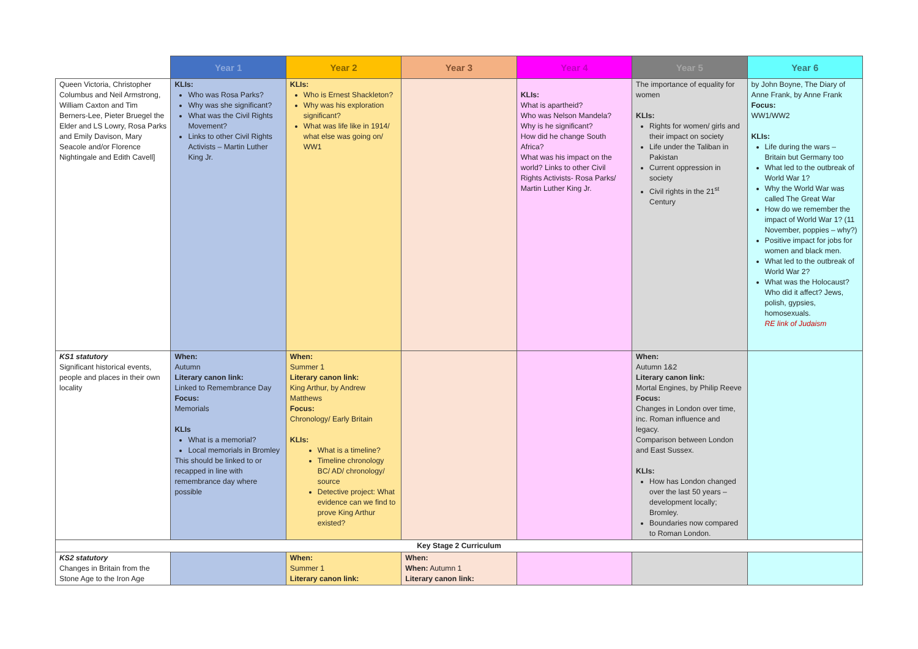| | Year 1 | Year 2 | Year 3 | Year 4 | Year 5 | Year 6 |
| --- | --- | --- | --- | --- | --- | --- |
| Queen Victoria, Christopher Columbus and Neil Armstrong, William Caxton and Tim Berners-Lee, Pieter Bruegel the Elder and LS Lowry, Rosa Parks and Emily Davison, Mary Seacole and/or Florence Nightingale and Edith Cavell] | KLIs: Who was Rosa Parks? Why was she significant? What was the Civil Rights Movement? Links to other Civil Rights Activists – Martin Luther King Jr. | KLIs: Who is Ernest Shackleton? Why was his exploration significant? What was life like in 1914/ what else was going on/ WW1 | | KLIs: What is apartheid? Who was Nelson Mandela? Why is he significant? How did he change South Africa? What was his impact on the world? Links to other Civil Rights Activists- Rosa Parks/ Martin Luther King Jr. | The importance of equality for women KLIs: Rights for women/ girls and their impact on society Life under the Taliban in Pakistan Current oppression in society Civil rights in the 21<sup>st</sup> Century | by John Boyne, The Diary of Anne Frank, by Anne Frank Focus: WW1/WW2 KLIs: Life during the wars – Britain but Germany too What led to the outbreak of World War 1? Why the World War was called The Great War How do we remember the impact of World War 1? (11 November, poppies – why?) Positive impact for jobs for women and black men. What led to the outbreak of World War 2? What was the Holocaust? Who did it affect? Jews, polish, gypsies, homosexuals. RE link of Judaism |
| KS1 statutory Significant historical events, people and places in their own locality | When: Autumn Literary canon link: Linked to Remembrance Day Focus: Memorials KLIs What is a memorial? Local memorials in Bromley This should be linked to or recapped in line with remembrance day where possible | When: Summer 1 Literary canon link: King Arthur, by Andrew Matthews Focus: Chronology/ Early Britain KLIs: What is a timeline? Timeline chronology BC/ AD/ chronology/ source Detective project: What evidence can we find to prove King Arthur existed? | | | When: Autumn 1&2 Literary canon link: Mortal Engines, by Philip Reeve Focus: Changes in London over time, inc. Roman influence and legacy. Comparison between London and East Sussex. KLIs: How has London changed over the last 50 years – development locally; Bromley. Boundaries now compared to Roman London. | |
| Key Stage 2 Curriculum | | | | | | |
| KS2 statutory Changes in Britain from the Stone Age to the Iron Age | | When: Summer 1 Literary canon link: | When: When: Autumn 1 Literary canon link: | | | |